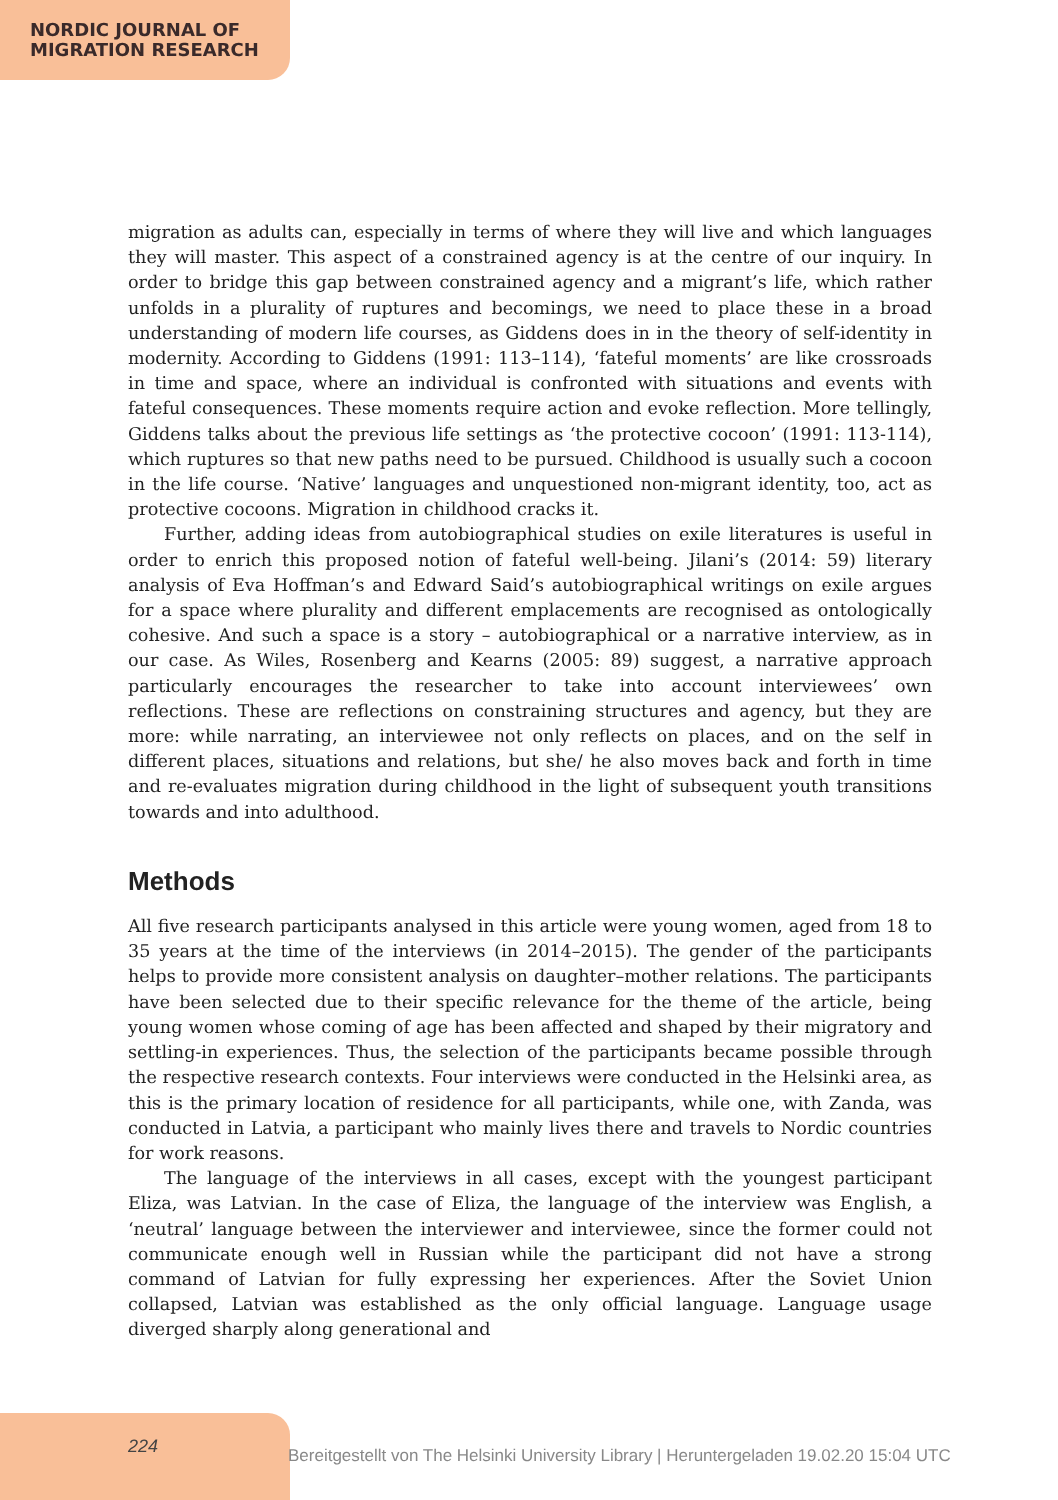NORDIC JOURNAL OF
MIGRATION RESEARCH
migration as adults can, especially in terms of where they will live and which languages they will master. This aspect of a constrained agency is at the centre of our inquiry. In order to bridge this gap between constrained agency and a migrant’s life, which rather unfolds in a plurality of ruptures and becomings, we need to place these in a broad understanding of modern life courses, as Giddens does in in the theory of self-identity in modernity. According to Giddens (1991: 113–114), ‘fateful moments’ are like crossroads in time and space, where an individual is confronted with situations and events with fateful consequences. These moments require action and evoke reflection. More tellingly, Giddens talks about the previous life settings as ‘the protective cocoon’ (1991: 113-114), which ruptures so that new paths need to be pursued. Childhood is usually such a cocoon in the life course. ‘Native’ languages and unquestioned non-migrant identity, too, act as protective cocoons. Migration in childhood cracks it.
Further, adding ideas from autobiographical studies on exile literatures is useful in order to enrich this proposed notion of fateful well-being. Jilani’s (2014: 59) literary analysis of Eva Hoffman’s and Edward Said’s autobiographical writings on exile argues for a space where plurality and different emplacements are recognised as ontologically cohesive. And such a space is a story – autobiographical or a narrative interview, as in our case. As Wiles, Rosenberg and Kearns (2005: 89) suggest, a narrative approach particularly encourages the researcher to take into account interviewees’ own reflections. These are reflections on constraining structures and agency, but they are more: while narrating, an interviewee not only reflects on places, and on the self in different places, situations and relations, but she/ he also moves back and forth in time and re-evaluates migration during childhood in the light of subsequent youth transitions towards and into adulthood.
Methods
All five research participants analysed in this article were young women, aged from 18 to 35 years at the time of the interviews (in 2014–2015). The gender of the participants helps to provide more consistent analysis on daughter–mother relations. The participants have been selected due to their specific relevance for the theme of the article, being young women whose coming of age has been affected and shaped by their migratory and settling-in experiences. Thus, the selection of the participants became possible through the respective research contexts. Four interviews were conducted in the Helsinki area, as this is the primary location of residence for all participants, while one, with Zanda, was conducted in Latvia, a participant who mainly lives there and travels to Nordic countries for work reasons.
The language of the interviews in all cases, except with the youngest participant Eliza, was Latvian. In the case of Eliza, the language of the interview was English, a ‘neutral’ language between the interviewer and interviewee, since the former could not communicate enough well in Russian while the participant did not have a strong command of Latvian for fully expressing her experiences. After the Soviet Union collapsed, Latvian was established as the only official language. Language usage diverged sharply along generational and
224
Bereitgestellt von The Helsinki University Library | Heruntergeladen 19.02.20 15:04 UTC